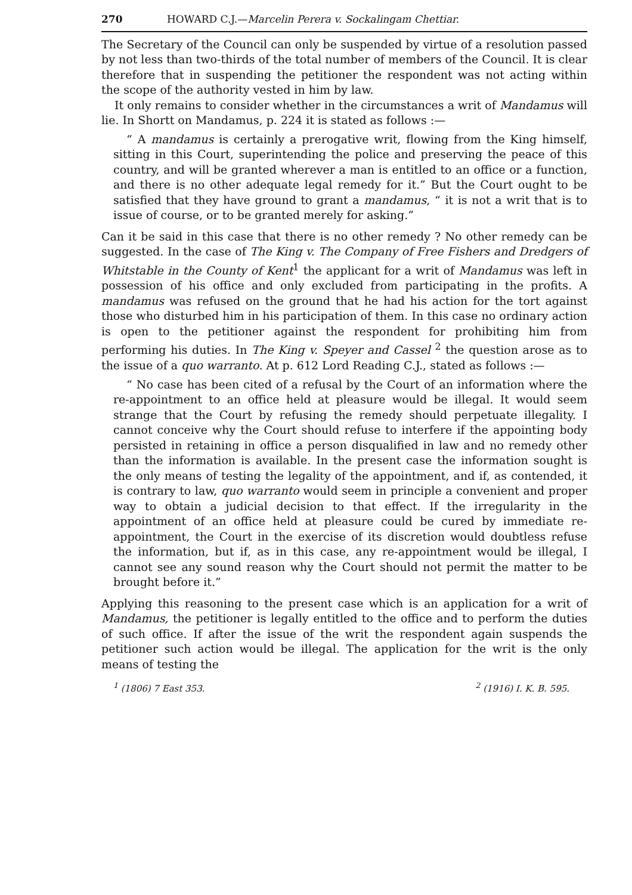270 HOWARD C.J.—Marcelin Perera v. Sockalingam Chettiar.
The Secretary of the Council can only be suspended by virtue of a resolution passed by not less than two-thirds of the total number of members of the Council. It is clear therefore that in suspending the petitioner the respondent was not acting within the scope of the authority vested in him by law.
It only remains to consider whether in the circumstances a writ of Mandamus will lie. In Shortt on Mandamus, p. 224 it is stated as follows :—
“ A mandamus is certainly a prerogative writ, flowing from the King himself, sitting in this Court, superintending the police and preserving the peace of this country, and will be granted wherever a man is entitled to an office or a function, and there is no other adequate legal remedy for it.” But the Court ought to be satisfied that they have ground to grant a mandamus, “ it is not a writ that is to issue of course, or to be granted merely for asking.”
Can it be said in this case that there is no other remedy ? No other remedy can be suggested. In the case of The King v. The Company of Free Fishers and Dredgers of Whitstable in the County of Kent<sup>1</sup> the applicant for a writ of Mandamus was left in possession of his office and only excluded from participating in the profits. A mandamus was refused on the ground that he had his action for the tort against those who disturbed him in his participation of them. In this case no ordinary action is open to the petitioner against the respondent for prohibiting him from performing his duties. In The King v. Speyer and Cassel <sup>2</sup> the question arose as to the issue of a quo warranto. At p. 612 Lord Reading C.J., stated as follows :—
“ No case has been cited of a refusal by the Court of an information where the re-appointment to an office held at pleasure would be illegal. It would seem strange that the Court by refusing the remedy should perpetuate illegality. I cannot conceive why the Court should refuse to interfere if the appointing body persisted in retaining in office a person disqualified in law and no remedy other than the information is available. In the present case the information sought is the only means of testing the legality of the appointment, and if, as contended, it is contrary to law, quo warranto would seem in principle a convenient and proper way to obtain a judicial decision to that effect. If the irregularity in the appointment of an office held at pleasure could be cured by immediate re-appointment, the Court in the exercise of its discretion would doubtless refuse the information, but if, as in this case, any re-appointment would be illegal, I cannot see any sound reason why the Court should not permit the matter to be brought before it.”
Applying this reasoning to the present case which is an application for a writ of Mandamus, the petitioner is legally entitled to the office and to perform the duties of such office. If after the issue of the writ the respondent again suspends the petitioner such action would be illegal. The application for the writ is the only means of testing the
<sup>1</sup> (1806) 7 East 353. <sup>2</sup> (1916) I. K. B. 595.